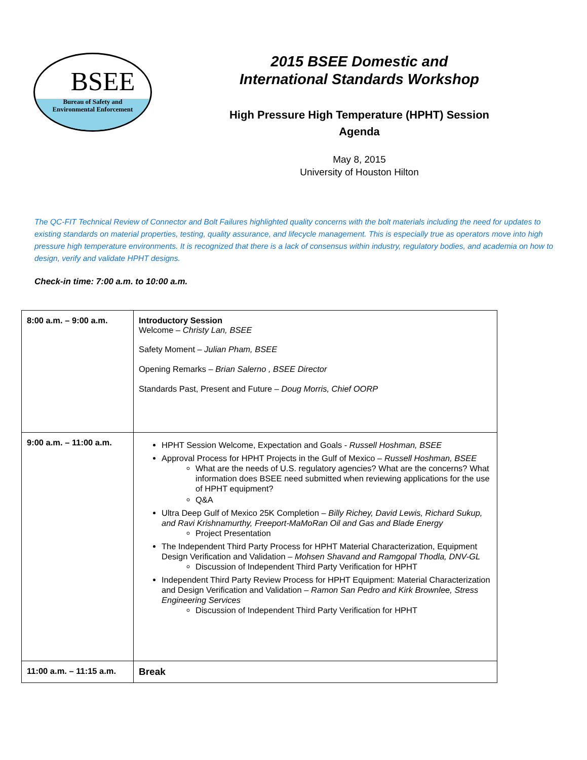BSEE
Bureau of Safety and
Environmental Enforcement
2015 BSEE Domestic and
International Standards Workshop
High Pressure High Temperature (HPHT) Session
Agenda
May 8, 2015
University of Houston Hilton
The QC-FIT Technical Review of Connector and Bolt Failures highlighted quality concerns with the bolt materials including the need for updates to existing standards on material properties, testing, quality assurance, and lifecycle management. This is especially true as operators move into high pressure high temperature environments. It is recognized that there is a lack of consensus within industry, regulatory bodies, and academia on how to design, verify and validate HPHT designs.
Check-in time: 7:00 a.m. to 10:00 a.m.
| 8:00 a.m. – 9:00 a.m. | Introductory Session Welcome – Christy Lan, BSEE Safety Moment – Julian Pham, BSEE Opening Remarks – Brian Salerno , BSEE Director Standards Past, Present and Future – Doug Morris, Chief OORP |
| 9:00 a.m. – 11:00 a.m. | HPHT Session Welcome, Expectation and Goals - Russell Hoshman, BSEE Approval Process for HPHT Projects in the Gulf of Mexico – Russell Hoshman, BSEE What are the needs of U.S. regulatory agencies? What are the concerns? What information does BSEE need submitted when reviewing applications for the use of HPHT equipment? Q&A Ultra Deep Gulf of Mexico 25K Completion – Billy Richey, David Lewis, Richard Sukup, and Ravi Krishnamurthy, Freeport-MaMoRan Oil and Gas and Blade Energy Project Presentation The Independent Third Party Process for HPHT Material Characterization, Equipment Design Verification and Validation – Mohsen Shavand and Ramgopal Thodla, DNV-GL Discussion of Independent Third Party Verification for HPHT Independent Third Party Review Process for HPHT Equipment: Material Characterization and Design Verification and Validation – Ramon San Pedro and Kirk Brownlee, Stress Engineering Services Discussion of Independent Third Party Verification for HPHT |
| 11:00 a.m. – 11:15 a.m. | Break |